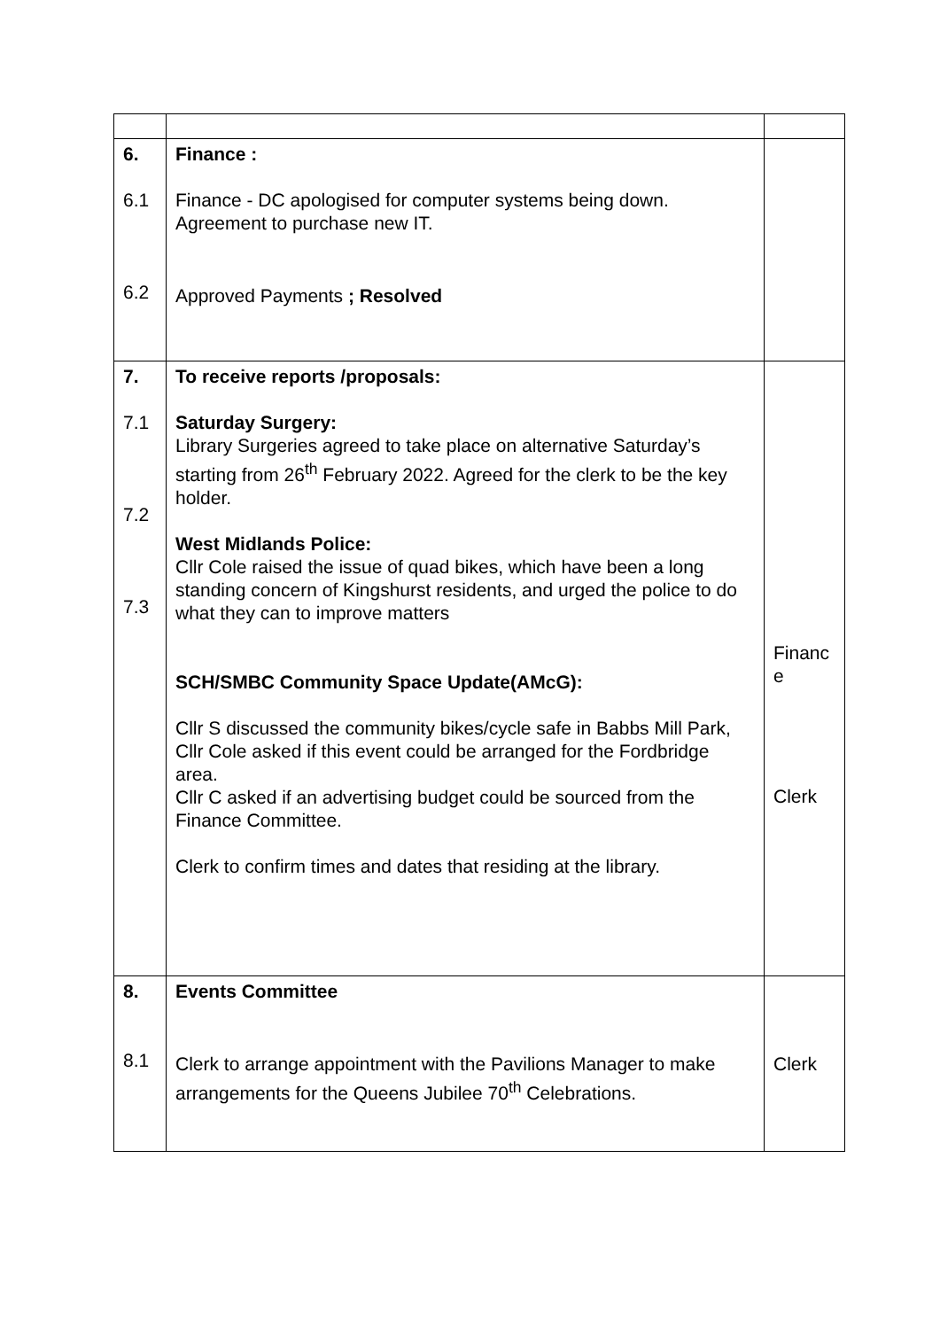| 6. 6.1 6.2 | Finance : Finance - DC apologised for computer systems being down. Agreement to purchase new IT. Approved Payments ; Resolved | |
| 7. 7.1 7.2 7.3 | To receive reports /proposals: Saturday Surgery: Library Surgeries agreed to take place on alternative Saturday’s starting from 26<sup>th</sup> February 2022. Agreed for the clerk to be the key holder. West Midlands Police: Cllr Cole raised the issue of quad bikes, which have been a long standing concern of Kingshurst residents, and urged the police to do what they can to improve matters SCH/SMBC Community Space Update(AMcG): Cllr S discussed the community bikes/cycle safe in Babbs Mill Park, Cllr Cole asked if this event could be arranged for the Fordbridge area. Cllr C asked if an advertising budget could be sourced from the Finance Committee. Clerk to confirm times and dates that residing at the library. | Financ e Clerk |
| 8. 8.1 | Events Committee Clerk to arrange appointment with the Pavilions Manager to make arrangements for the Queens Jubilee 70<sup>th</sup> Celebrations. | Clerk |